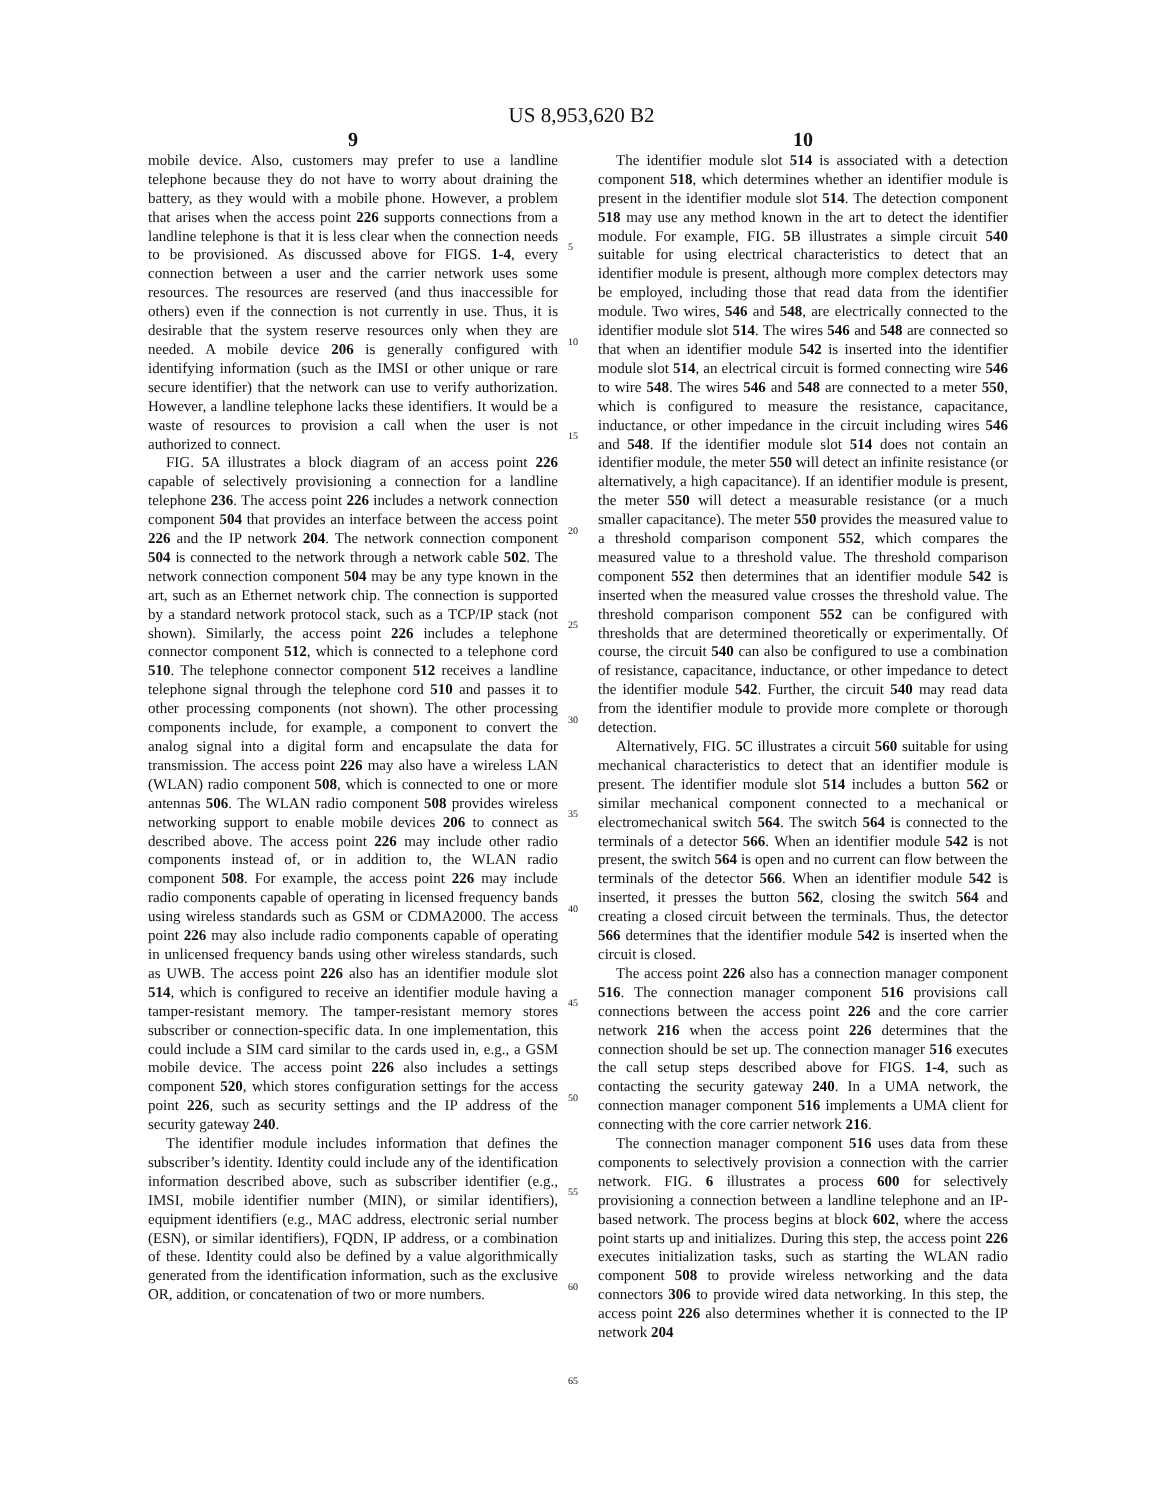US 8,953,620 B2
9
mobile device. Also, customers may prefer to use a landline telephone because they do not have to worry about draining the battery, as they would with a mobile phone. However, a problem that arises when the access point 226 supports connections from a landline telephone is that it is less clear when the connection needs to be provisioned. As discussed above for FIGS. 1-4, every connection between a user and the carrier network uses some resources. The resources are reserved (and thus inaccessible for others) even if the connection is not currently in use. Thus, it is desirable that the system reserve resources only when they are needed. A mobile device 206 is generally configured with identifying information (such as the IMSI or other unique or rare secure identifier) that the network can use to verify authorization. However, a landline telephone lacks these identifiers. It would be a waste of resources to provision a call when the user is not authorized to connect.
FIG. 5 A illustrates a block diagram of an access point 226 capable of selectively provisioning a connection for a landline telephone 236. The access point 226 includes a network connection component 504 that provides an interface between the access point 226 and the IP network 204. The network connection component 504 is connected to the network through a network cable 502. The network connection component 504 may be any type known in the art, such as an Ethernet network chip. The connection is supported by a standard network protocol stack, such as a TCP/IP stack (not shown). Similarly, the access point 226 includes a telephone connector component 512, which is connected to a telephone cord 510. The telephone connector component 512 receives a landline telephone signal through the telephone cord 510 and passes it to other processing components (not shown). The other processing components include, for example, a component to convert the analog signal into a digital form and encapsulate the data for transmission. The access point 226 may also have a wireless LAN (WLAN) radio component 508, which is connected to one or more antennas 506. The WLAN radio component 508 provides wireless networking support to enable mobile devices 206 to connect as described above. The access point 226 may include other radio components instead of, or in addition to, the WLAN radio component 508. For example, the access point 226 may include radio components capable of operating in licensed frequency bands using wireless standards such as GSM or CDMA2000. The access point 226 may also include radio components capable of operating in unlicensed frequency bands using other wireless standards, such as UWB. The access point 226 also has an identifier module slot 514, which is configured to receive an identifier module having a tamper-resistant memory. The tamper-resistant memory stores subscriber or connection-specific data. In one implementation, this could include a SIM card similar to the cards used in, e.g., a GSM mobile device. The access point 226 also includes a settings component 520, which stores configuration settings for the access point 226, such as security settings and the IP address of the security gateway 240.
The identifier module includes information that defines the subscriber’s identity. Identity could include any of the identification information described above, such as subscriber identifier (e.g., IMSI, mobile identifier number (MIN), or similar identifiers), equipment identifiers (e.g., MAC address, electronic serial number (ESN), or similar identifiers), FQDN, IP address, or a combination of these. Identity could also be defined by a value algorithmically generated from the identification information, such as the exclusive OR, addition, or concatenation of two or more numbers.
5
10
15
20
25
30
35
40
45
50
55
60
65
10
The identifier module slot 514 is associated with a detection component 518, which determines whether an identifier module is present in the identifier module slot 514. The detection component 518 may use any method known in the art to detect the identifier module. For example, FIG. 5 B illustrates a simple circuit 540 suitable for using electrical characteristics to detect that an identifier module is present, although more complex detectors may be employed, including those that read data from the identifier module. Two wires, 546 and 548, are electrically connected to the identifier module slot 514. The wires 546 and 548 are connected so that when an identifier module 542 is inserted into the identifier module slot 514, an electrical circuit is formed connecting wire 546 to wire 548. The wires 546 and 548 are connected to a meter 550, which is configured to measure the resistance, capacitance, inductance, or other impedance in the circuit including wires 546 and 548. If the identifier module slot 514 does not contain an identifier module, the meter 550 will detect an infinite resistance (or alternatively, a high capacitance). If an identifier module is present, the meter 550 will detect a measurable resistance (or a much smaller capacitance). The meter 550 provides the measured value to a threshold comparison component 552, which compares the measured value to a threshold value. The threshold comparison component 552 then determines that an identifier module 542 is inserted when the measured value crosses the threshold value. The threshold comparison component 552 can be configured with thresholds that are determined theoretically or experimentally. Of course, the circuit 540 can also be configured to use a combination of resistance, capacitance, inductance, or other impedance to detect the identifier module 542. Further, the circuit 540 may read data from the identifier module to provide more complete or thorough detection.
Alternatively, FIG. 5 C illustrates a circuit 560 suitable for using mechanical characteristics to detect that an identifier module is present. The identifier module slot 514 includes a button 562 or similar mechanical component connected to a mechanical or electromechanical switch 564. The switch 564 is connected to the terminals of a detector 566. When an identifier module 542 is not present, the switch 564 is open and no current can flow between the terminals of the detector 566. When an identifier module 542 is inserted, it presses the button 562, closing the switch 564 and creating a closed circuit between the terminals. Thus, the detector 566 determines that the identifier module 542 is inserted when the circuit is closed.
The access point 226 also has a connection manager component 516. The connection manager component 516 provisions call connections between the access point 226 and the core carrier network 216 when the access point 226 determines that the connection should be set up. The connection manager 516 executes the call setup steps described above for FIGS. 1-4, such as contacting the security gateway 240. In a UMA network, the connection manager component 516 implements a UMA client for connecting with the core carrier network 216.
The connection manager component 516 uses data from these components to selectively provision a connection with the carrier network. FIG. 6 illustrates a process 600 for selectively provisioning a connection between a landline telephone and an IP-based network. The process begins at block 602, where the access point starts up and initializes. During this step, the access point 226 executes initialization tasks, such as starting the WLAN radio component 508 to provide wireless networking and the data connectors 306 to provide wired data networking. In this step, the access point 226 also determines whether it is connected to the IP network 204